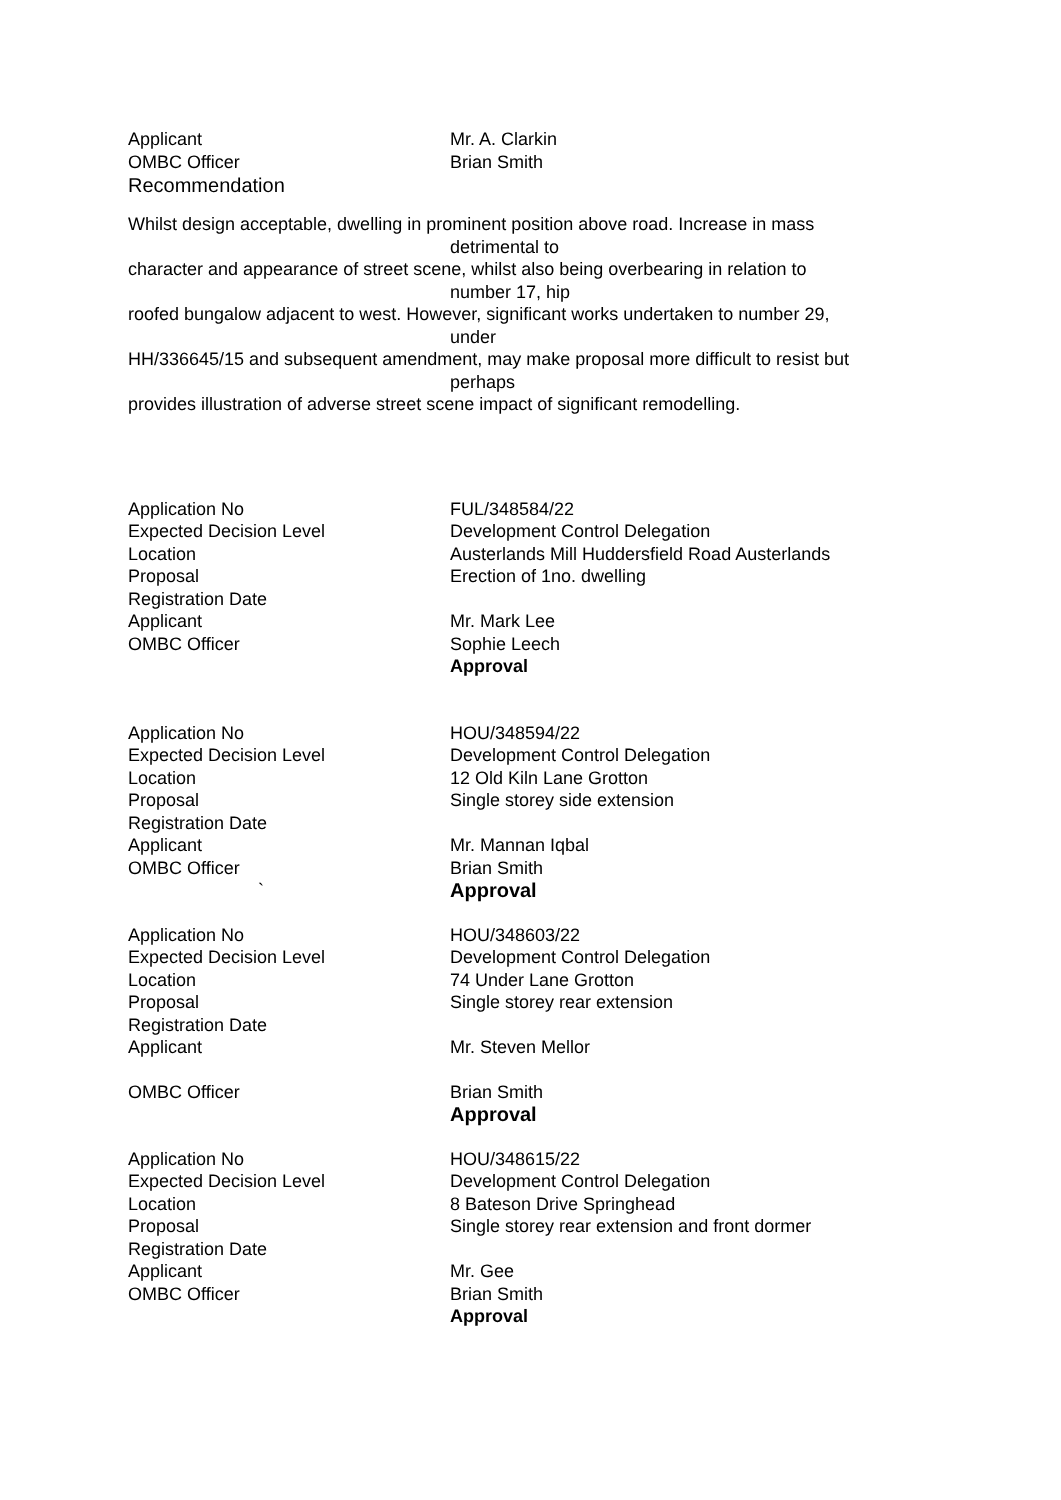Applicant Mr. A. Clarkin
OMBC Officer Brian Smith
Recommendation
Whilst design acceptable, dwelling in prominent position above road. Increase in mass
detrimental to
character and appearance of street scene, whilst also being overbearing in relation to
number 17, hip
roofed bungalow adjacent to west. However, significant works undertaken to number 29,
under
HH/336645/15 and subsequent amendment, may make proposal more difficult to resist but
perhaps
provides illustration of adverse street scene impact of significant remodelling.
Application No FUL/348584/22
Expected Decision Level Development Control Delegation
Location Austerlands Mill Huddersfield Road Austerlands
Proposal Erection of 1no. dwelling
Registration Date
Applicant Mr. Mark Lee
OMBC Officer Sophie Leech
Approval
Application No HOU/348594/22
Expected Decision Level Development Control Delegation
Location 12 Old Kiln Lane Grotton
Proposal Single storey side extension
Registration Date
Applicant Mr. Mannan Iqbal
OMBC Officer Brian Smith
` Approval
Application No HOU/348603/22
Expected Decision Level Development Control Delegation
Location 74 Under Lane Grotton
Proposal Single storey rear extension
Registration Date
Applicant Mr. Steven Mellor
OMBC Officer Brian Smith
Approval
Application No HOU/348615/22
Expected Decision Level Development Control Delegation
Location 8 Bateson Drive Springhead
Proposal Single storey rear extension and front dormer
Registration Date
Applicant Mr. Gee
OMBC Officer Brian Smith
Approval